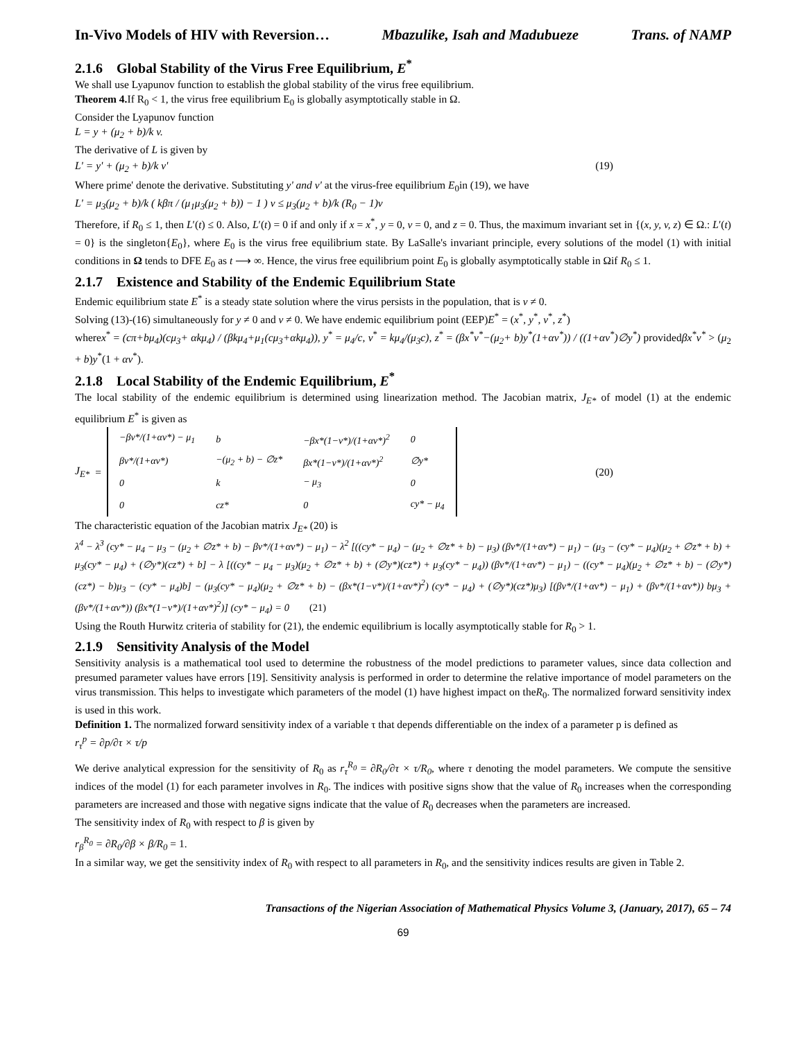In-Vivo Models of HIV with Reversion… Mbazulike, Isah and Madubueze Trans. of NAMP
2.1.6 Global Stability of the Virus Free Equilibrium, E<sup>*</sup>
We shall use Lyapunov function to establish the global stability of the virus free equilibrium.
Theorem 4. If R<sub>0</sub> < 1, the virus free equilibrium E<sub>0</sub> is globally asymptotically stable in Ω.
Consider the Lyapunov function
L = y + (μ<sub>2</sub> + b)/k v.
The derivative of L is given by
L' = y' + (μ<sub>2</sub> + b)/k v' (19)
Where prime' denote the derivative. Substituting y' and v' at the virus-free equilibrium E<sub>0</sub>in (19), we have
L' = μ<sub>3</sub>(μ<sub>2</sub> + b)/k ( kβπ / (μ<sub>1</sub>μ<sub>3</sub>(μ<sub>2</sub> + b)) − 1 ) v ≤ μ<sub>3</sub>(μ<sub>2</sub> + b)/k (R<sub>0</sub> − 1)v
Therefore, if R<sub>0</sub> ≤ 1, then L′(t) ≤ 0. Also, L′(t) = 0 if and only if x = x<sup>*</sup>, y = 0, v = 0, and z = 0. Thus, the maximum invariant set in {(x, y, v, z) ∈ Ω.: L′(t) = 0} is the singleton{E<sub>0</sub>}, where E<sub>0</sub> is the virus free equilibrium state. By LaSalle's invariant principle, every solutions of the model (1) with initial conditions in Ω tends to DFE E<sub>0</sub> as t ⟶ ∞. Hence, the virus free equilibrium point E<sub>0</sub> is globally asymptotically stable in Ωif R<sub>0</sub> ≤ 1.
2.1.7 Existence and Stability of the Endemic Equilibrium State
Endemic equilibrium state E<sup>*</sup> is a steady state solution where the virus persists in the population, that is v ≠ 0.
Solving (13)-(16) simultaneously for y ≠ 0 and v ≠ 0. We have endemic equilibrium point (EEP)E<sup>*</sup> = (x<sup>*</sup>, y<sup>*</sup>, v<sup>*</sup>, z<sup>*</sup>)
wherex<sup>*</sup> = (cπ+bμ<sub>4</sub>)(cμ<sub>3</sub>+ αkμ<sub>4</sub>) / (βkμ<sub>4</sub>+μ<sub>1</sub>(cμ<sub>3</sub>+αkμ<sub>4</sub>)), y<sup>*</sup> = μ<sub>4</sub>/c, v<sup>*</sup> = kμ<sub>4</sub>/(μ<sub>3</sub>c), z<sup>*</sup> = (βx<sup>*</sup>v<sup>*</sup>−(μ<sub>2</sub>+ b)y<sup>*</sup>(1+αv<sup>*</sup>)) / ((1+αv<sup>*</sup>)∅y<sup>*</sup>) providedβx<sup>*</sup>v<sup>*</sup> > (μ<sub>2</sub> + b)y<sup>*</sup>(1 + αv<sup>*</sup>).
2.1.8 Local Stability of the Endemic Equilibrium, E<sup>*</sup>
The local stability of the endemic equilibrium is determined using linearization method. The Jacobian matrix, J<sub>E*</sub> of model (1) at the endemic equilibrium E<sup>*</sup> is given as
J<sub>E*</sub> =
| −βv*/(1+αv*) − μ<sub>1</sub> | b | −βx*(1−v*)/(1+αv*)<sup>2</sup> | 0 |
| βv*/(1+αv*) | −(μ<sub>2</sub> + b) − ∅z* | βx*(1−v*)/(1+αv*)<sup>2</sup> | ∅y* |
| 0 | k | − μ<sub>3</sub> | 0 |
| 0 | cz* | 0 | cy* − μ<sub>4</sub> |
(20)
The characteristic equation of the Jacobian matrix J<sub>E*</sub> (20) is
λ<sup>4</sup> − λ<sup>3</sup> (cy* − μ<sub>4</sub> − μ<sub>3</sub> − (μ<sub>2</sub> + ∅z* + b) − βv*/(1+αv*) − μ<sub>1</sub>) − λ<sup>2</sup> [((cy* − μ<sub>4</sub>) − (μ<sub>2</sub> + ∅z* + b) − μ<sub>3</sub>) (βv*/(1+αv*) − μ<sub>1</sub>) − (μ<sub>3</sub> − (cy* − μ<sub>4</sub>)(μ<sub>2</sub> + ∅z* + b) + μ<sub>3</sub>(cy* − μ<sub>4</sub>) + (∅y*)(cz*) + b] − λ [((cy* − μ<sub>4</sub> − μ<sub>3</sub>)(μ<sub>2</sub> + ∅z* + b) + (∅y*)(cz*) + μ<sub>3</sub>(cy* − μ<sub>4</sub>)) (βv*/(1+αv*) − μ<sub>1</sub>) − ((cy* − μ<sub>4</sub>)(μ<sub>2</sub> + ∅z* + b) − (∅y*)(cz*) − b)μ<sub>3</sub> − (cy* − μ<sub>4</sub>)b] − (μ<sub>3</sub>(cy* − μ<sub>4</sub>)(μ<sub>2</sub> + ∅z* + b) − (βx*(1−v*)/(1+αv*)<sup>2</sup>) (cy* − μ<sub>4</sub>) + (∅y*)(cz*)μ<sub>3</sub>) [(βv*/(1+αv*) − μ<sub>1</sub>) + (βv*/(1+αv*)) bμ<sub>3</sub> + (βv*/(1+αv*)) (βx*(1−v*)/(1+αv*)<sup>2</sup>)] (cy* − μ<sub>4</sub>) = 0 (21)
Using the Routh Hurwitz criteria of stability for (21), the endemic equilibrium is locally asymptotically stable for R<sub>0</sub> > 1.
2.1.9 Sensitivity Analysis of the Model
Sensitivity analysis is a mathematical tool used to determine the robustness of the model predictions to parameter values, since data collection and presumed parameter values have errors [19]. Sensitivity analysis is performed in order to determine the relative importance of model parameters on the virus transmission. This helps to investigate which parameters of the model (1) have highest impact on theR<sub>0</sub>. The normalized forward sensitivity index is used in this work.
Definition 1. The normalized forward sensitivity index of a variable τ that depends differentiable on the index of a parameter p is defined as
r<sub>τ</sub><sup>p</sup> = ∂p/∂τ × τ/p
We derive analytical expression for the sensitivity of R<sub>0</sub> as r<sub>τ</sub><sup>R<sub>0</sub></sup> = ∂R<sub>0</sub>/∂τ × τ/R<sub>0</sub>, where τ denoting the model parameters. We compute the sensitive indices of the model (1) for each parameter involves in R<sub>0</sub>. The indices with positive signs show that the value of R<sub>0</sub> increases when the corresponding parameters are increased and those with negative signs indicate that the value of R<sub>0</sub> decreases when the parameters are increased.
The sensitivity index of R<sub>0</sub> with respect to β is given by
r<sub>β</sub><sup>R<sub>0</sub></sup> = ∂R<sub>0</sub>/∂β × β/R<sub>0</sub> = 1.
In a similar way, we get the sensitivity index of R<sub>0</sub> with respect to all parameters in R<sub>0</sub>, and the sensitivity indices results are given in Table 2.
Transactions of the Nigerian Association of Mathematical Physics Volume 3, (January, 2017), 65 – 74
69